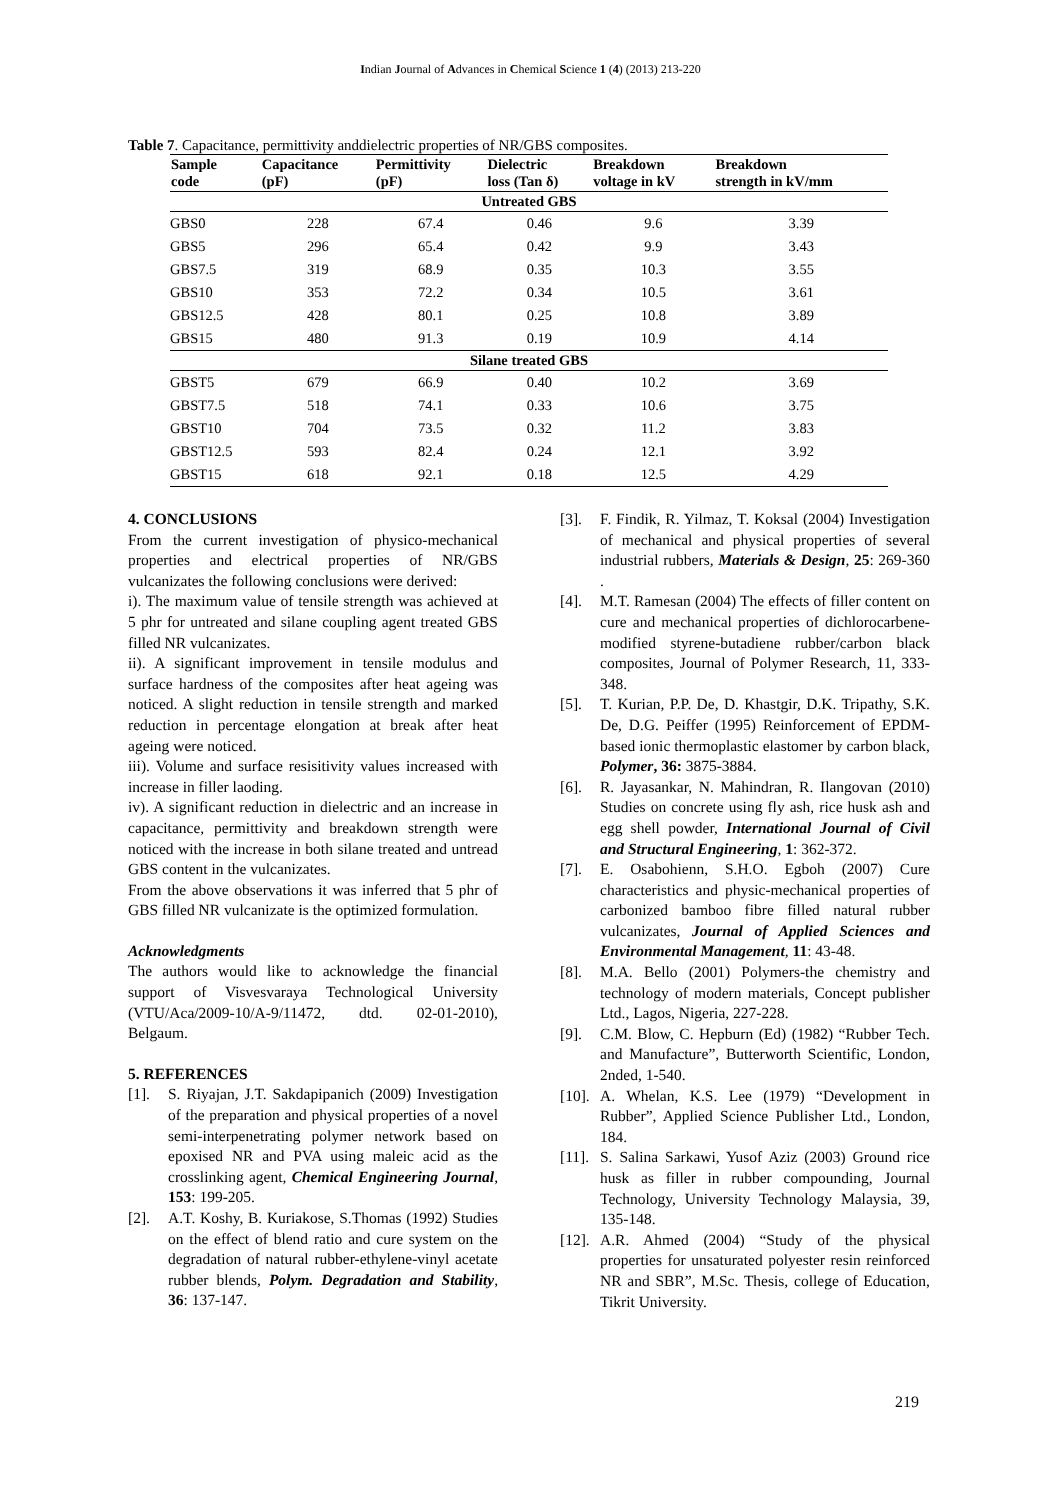Indian Journal of Advances in Chemical Science 1 (4) (2013) 213-220
Table 7. Capacitance, permittivity anddielectric properties of NR/GBS composites.
| Sample code | Capacitance (pF) | Permittivity (pF) | Dielectric loss (Tan δ) | Breakdown voltage in kV | Breakdown strength in kV/mm |
| --- | --- | --- | --- | --- | --- |
| Untreated GBS | | | | | |
| GBS0 | 228 | 67.4 | 0.46 | 9.6 | 3.39 |
| GBS5 | 296 | 65.4 | 0.42 | 9.9 | 3.43 |
| GBS7.5 | 319 | 68.9 | 0.35 | 10.3 | 3.55 |
| GBS10 | 353 | 72.2 | 0.34 | 10.5 | 3.61 |
| GBS12.5 | 428 | 80.1 | 0.25 | 10.8 | 3.89 |
| GBS15 | 480 | 91.3 | 0.19 | 10.9 | 4.14 |
| Silane treated GBS | | | | | |
| GBST5 | 679 | 66.9 | 0.40 | 10.2 | 3.69 |
| GBST7.5 | 518 | 74.1 | 0.33 | 10.6 | 3.75 |
| GBST10 | 704 | 73.5 | 0.32 | 11.2 | 3.83 |
| GBST12.5 | 593 | 82.4 | 0.24 | 12.1 | 3.92 |
| GBST15 | 618 | 92.1 | 0.18 | 12.5 | 4.29 |
4. CONCLUSIONS
From the current investigation of physico-mechanical properties and electrical properties of NR/GBS vulcanizates the following conclusions were derived:
i). The maximum value of tensile strength was achieved at 5 phr for untreated and silane coupling agent treated GBS filled NR vulcanizates.
ii). A significant improvement in tensile modulus and surface hardness of the composites after heat ageing was noticed. A slight reduction in tensile strength and marked reduction in percentage elongation at break after heat ageing were noticed.
iii). Volume and surface resisitivity values increased with increase in filler laoding.
iv). A significant reduction in dielectric and an increase in capacitance, permittivity and breakdown strength were noticed with the increase in both silane treated and untread GBS content in the vulcanizates.
From the above observations it was inferred that 5 phr of GBS filled NR vulcanizate is the optimized formulation.
Acknowledgments
The authors would like to acknowledge the financial support of Visvesvaraya Technological University (VTU/Aca/2009-10/A-9/11472, dtd. 02-01-2010), Belgaum.
5. REFERENCES
[1]. S. Riyajan, J.T. Sakdapipanich (2009) Investigation of the preparation and physical properties of a novel semi-interpenetrating polymer network based on epoxised NR and PVA using maleic acid as the crosslinking agent, Chemical Engineering Journal, 153: 199-205.
[2]. A.T. Koshy, B. Kuriakose, S.Thomas (1992) Studies on the effect of blend ratio and cure system on the degradation of natural rubber-ethylene-vinyl acetate rubber blends, Polym. Degradation and Stability, 36: 137-147.
[3]. F. Findik, R. Yilmaz, T. Koksal (2004) Investigation of mechanical and physical properties of several industrial rubbers, Materials & Design, 25: 269-360 .
[4]. M.T. Ramesan (2004) The effects of filler content on cure and mechanical properties of dichlorocarbene-modified styrene-butadiene rubber/carbon black composites, Journal of Polymer Research, 11, 333-348.
[5]. T. Kurian, P.P. De, D. Khastgir, D.K. Tripathy, S.K. De, D.G. Peiffer (1995) Reinforcement of EPDM-based ionic thermoplastic elastomer by carbon black, Polymer, 36: 3875-3884.
[6]. R. Jayasankar, N. Mahindran, R. Ilangovan (2010) Studies on concrete using fly ash, rice husk ash and egg shell powder, International Journal of Civil and Structural Engineering, 1: 362-372.
[7]. E. Osabohienn, S.H.O. Egboh (2007) Cure characteristics and physic-mechanical properties of carbonized bamboo fibre filled natural rubber vulcanizates, Journal of Applied Sciences and Environmental Management, 11: 43-48.
[8]. M.A. Bello (2001) Polymers-the chemistry and technology of modern materials, Concept publisher Ltd., Lagos, Nigeria, 227-228.
[9]. C.M. Blow, C. Hepburn (Ed) (1982) “Rubber Tech. and Manufacture”, Butterworth Scientific, London, 2nded, 1-540.
[10]. A. Whelan, K.S. Lee (1979) “Development in Rubber”, Applied Science Publisher Ltd., London, 184.
[11]. S. Salina Sarkawi, Yusof Aziz (2003) Ground rice husk as filler in rubber compounding, Journal Technology, University Technology Malaysia, 39, 135-148.
[12]. A.R. Ahmed (2004) “Study of the physical properties for unsaturated polyester resin reinforced NR and SBR”, M.Sc. Thesis, college of Education, Tikrit University.
219